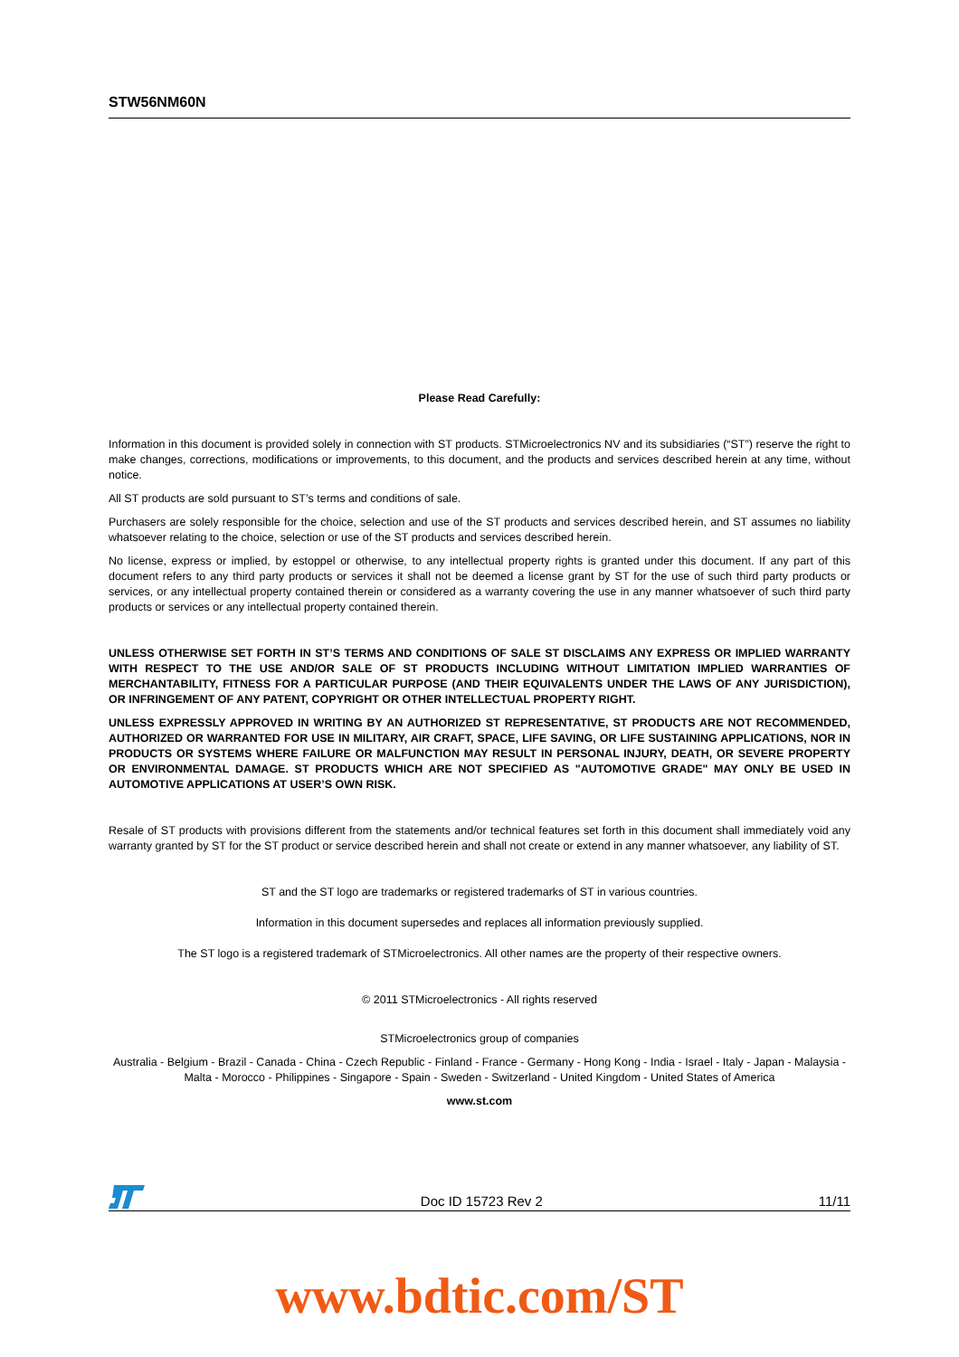STW56NM60N
Please Read Carefully:
Information in this document is provided solely in connection with ST products. STMicroelectronics NV and its subsidiaries (“ST”) reserve the right to make changes, corrections, modifications or improvements, to this document, and the products and services described herein at any time, without notice.
All ST products are sold pursuant to ST’s terms and conditions of sale.
Purchasers are solely responsible for the choice, selection and use of the ST products and services described herein, and ST assumes no liability whatsoever relating to the choice, selection or use of the ST products and services described herein.
No license, express or implied, by estoppel or otherwise, to any intellectual property rights is granted under this document. If any part of this document refers to any third party products or services it shall not be deemed a license grant by ST for the use of such third party products or services, or any intellectual property contained therein or considered as a warranty covering the use in any manner whatsoever of such third party products or services or any intellectual property contained therein.
UNLESS OTHERWISE SET FORTH IN ST’S TERMS AND CONDITIONS OF SALE ST DISCLAIMS ANY EXPRESS OR IMPLIED WARRANTY WITH RESPECT TO THE USE AND/OR SALE OF ST PRODUCTS INCLUDING WITHOUT LIMITATION IMPLIED WARRANTIES OF MERCHANTABILITY, FITNESS FOR A PARTICULAR PURPOSE (AND THEIR EQUIVALENTS UNDER THE LAWS OF ANY JURISDICTION), OR INFRINGEMENT OF ANY PATENT, COPYRIGHT OR OTHER INTELLECTUAL PROPERTY RIGHT.
UNLESS EXPRESSLY APPROVED IN WRITING BY AN AUTHORIZED ST REPRESENTATIVE, ST PRODUCTS ARE NOT RECOMMENDED, AUTHORIZED OR WARRANTED FOR USE IN MILITARY, AIR CRAFT, SPACE, LIFE SAVING, OR LIFE SUSTAINING APPLICATIONS, NOR IN PRODUCTS OR SYSTEMS WHERE FAILURE OR MALFUNCTION MAY RESULT IN PERSONAL INJURY, DEATH, OR SEVERE PROPERTY OR ENVIRONMENTAL DAMAGE. ST PRODUCTS WHICH ARE NOT SPECIFIED AS "AUTOMOTIVE GRADE" MAY ONLY BE USED IN AUTOMOTIVE APPLICATIONS AT USER’S OWN RISK.
Resale of ST products with provisions different from the statements and/or technical features set forth in this document shall immediately void any warranty granted by ST for the ST product or service described herein and shall not create or extend in any manner whatsoever, any liability of ST.
ST and the ST logo are trademarks or registered trademarks of ST in various countries.
Information in this document supersedes and replaces all information previously supplied.
The ST logo is a registered trademark of STMicroelectronics. All other names are the property of their respective owners.
© 2011 STMicroelectronics - All rights reserved
STMicroelectronics group of companies
Australia - Belgium - Brazil - Canada - China - Czech Republic - Finland - France - Germany - Hong Kong - India - Israel - Italy - Japan - Malaysia - Malta - Morocco - Philippines - Singapore - Spain - Sweden - Switzerland - United Kingdom - United States of America
www.st.com
Doc ID 15723 Rev 2 11/11
www.bdtic.com/ST